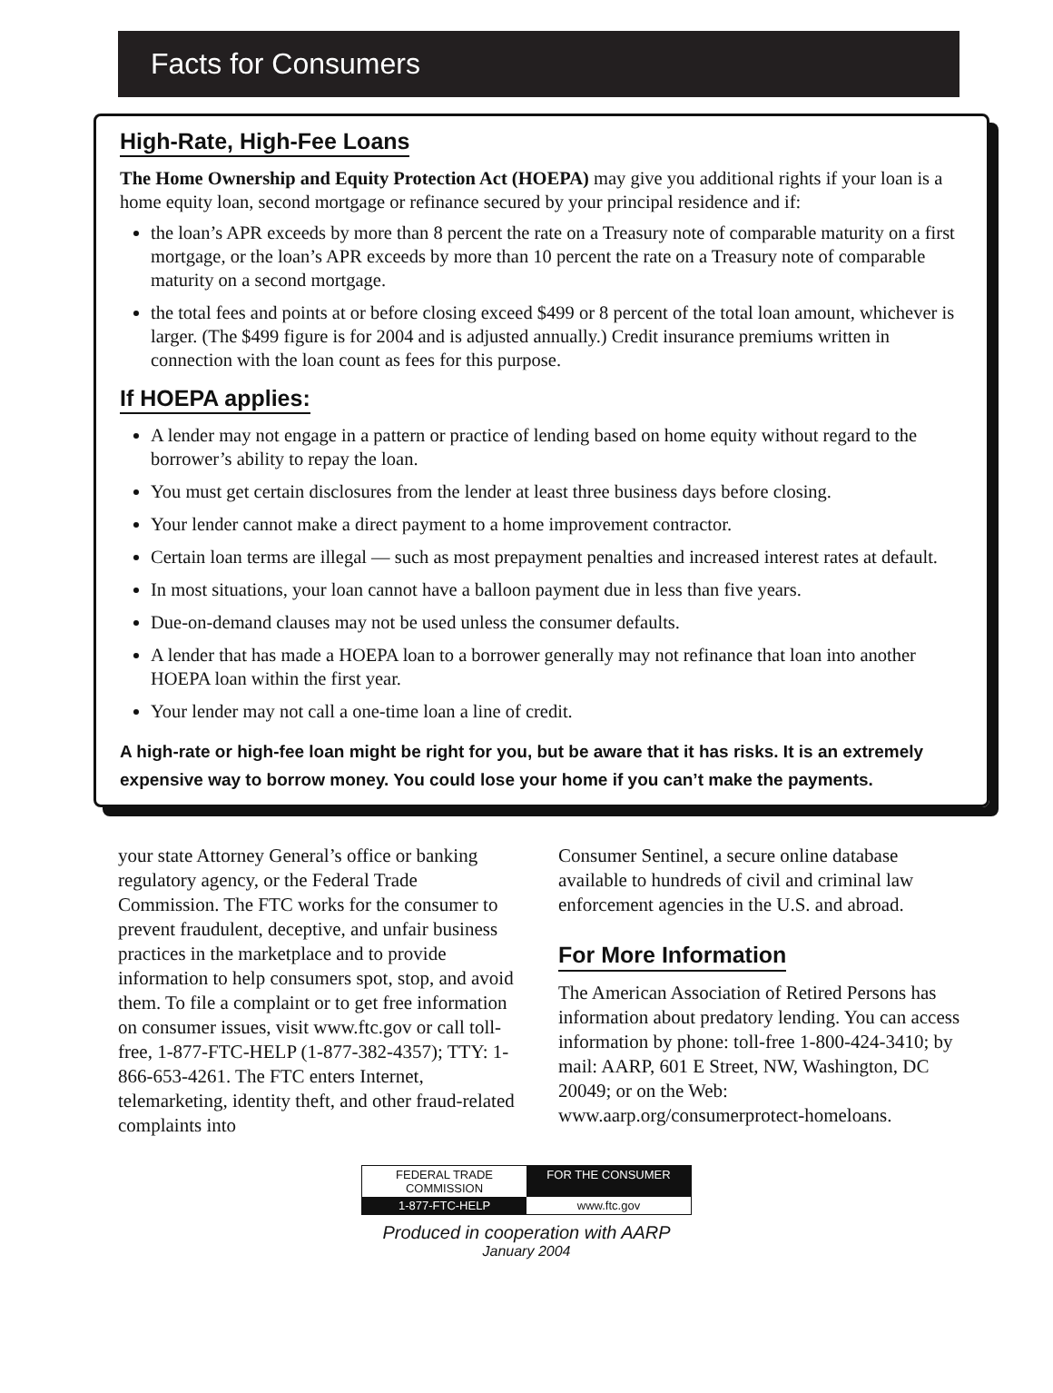Facts for Consumers
High-Rate, High-Fee Loans
The Home Ownership and Equity Protection Act (HOEPA) may give you additional rights if your loan is a home equity loan, second mortgage or refinance secured by your principal residence and if:
the loan’s APR exceeds by more than 8 percent the rate on a Treasury note of comparable maturity on a first mortgage, or the loan’s APR exceeds by more than 10 percent the rate on a Treasury note of comparable maturity on a second mortgage.
the total fees and points at or before closing exceed $499 or 8 percent of the total loan amount, whichever is larger. (The $499 figure is for 2004 and is adjusted annually.) Credit insurance premiums written in connection with the loan count as fees for this purpose.
If HOEPA applies:
A lender may not engage in a pattern or practice of lending based on home equity without regard to the borrower’s ability to repay the loan.
You must get certain disclosures from the lender at least three business days before closing.
Your lender cannot make a direct payment to a home improvement contractor.
Certain loan terms are illegal — such as most prepayment penalties and increased interest rates at default.
In most situations, your loan cannot have a balloon payment due in less than five years.
Due-on-demand clauses may not be used unless the consumer defaults.
A lender that has made a HOEPA loan to a borrower generally may not refinance that loan into another HOEPA loan within the first year.
Your lender may not call a one-time loan a line of credit.
A high-rate or high-fee loan might be right for you, but be aware that it has risks. It is an extremely expensive way to borrow money. You could lose your home if you can’t make the payments.
your state Attorney General’s office or banking regulatory agency, or the Federal Trade Commission. The FTC works for the consumer to prevent fraudulent, deceptive, and unfair business practices in the marketplace and to provide information to help consumers spot, stop, and avoid them. To file a complaint or to get free information on consumer issues, visit www.ftc.gov or call toll-free, 1-877-FTC-HELP (1-877-382-4357); TTY: 1-866-653-4261. The FTC enters Internet, telemarketing, identity theft, and other fraud-related complaints into
Consumer Sentinel, a secure online database available to hundreds of civil and criminal law enforcement agencies in the U.S. and abroad.
For More Information
The American Association of Retired Persons has information about predatory lending. You can access information by phone: toll-free 1-800-424-3410; by mail: AARP, 601 E Street, NW, Washington, DC 20049; or on the Web: www.aarp.org/consumerprotect-homeloans.
FEDERAL TRADE COMMISSION FOR THE CONSUMER 1-877-FTC-HELP www.ftc.gov
Produced in cooperation with AARP
January 2004